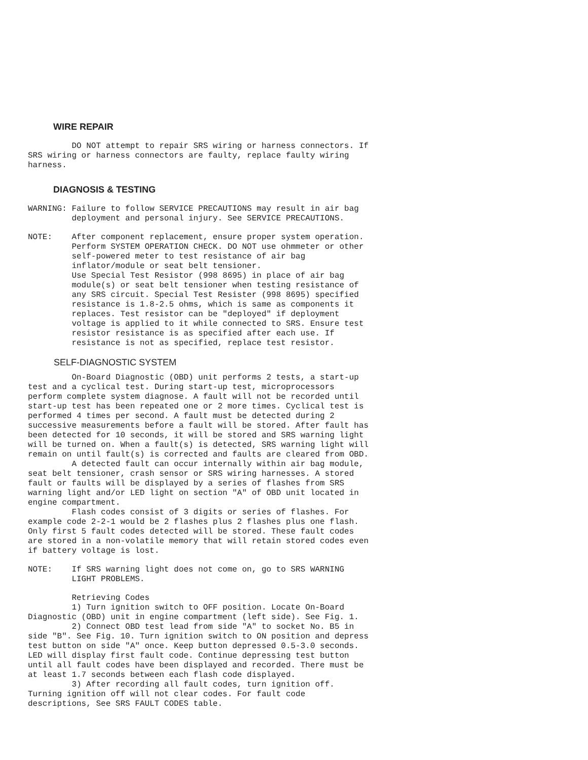WIRE REPAIR
         DO NOT attempt to repair SRS wiring or harness connectors. If
SRS wiring or harness connectors are faulty, replace faulty wiring
harness.
DIAGNOSIS & TESTING
WARNING: Failure to follow SERVICE PRECAUTIONS may result in air bag
         deployment and personal injury. See SERVICE PRECAUTIONS.
NOTE:    After component replacement, ensure proper system operation.
         Perform SYSTEM OPERATION CHECK. DO NOT use ohmmeter or other
         self-powered meter to test resistance of air bag
         inflator/module or seat belt tensioner.
         Use Special Test Resistor (998 8695) in place of air bag
         module(s) or seat belt tensioner when testing resistance of
         any SRS circuit. Special Test Resister (998 8695) specified
         resistance is 1.8-2.5 ohms, which is same as components it
         replaces. Test resistor can be "deployed" if deployment
         voltage is applied to it while connected to SRS. Ensure test
         resistor resistance is as specified after each use. If
         resistance is not as specified, replace test resistor.
SELF-DIAGNOSTIC SYSTEM
         On-Board Diagnostic (OBD) unit performs 2 tests, a start-up
test and a cyclical test. During start-up test, microprocessors
perform complete system diagnose. A fault will not be recorded until
start-up test has been repeated one or 2 more times. Cyclical test is
performed 4 times per second. A fault must be detected during 2
successive measurements before a fault will be stored. After fault has
been detected for 10 seconds, it will be stored and SRS warning light
will be turned on. When a fault(s) is detected, SRS warning light will
remain on until fault(s) is corrected and faults are cleared from OBD.
         A detected fault can occur internally within air bag module,
seat belt tensioner, crash sensor or SRS wiring harnesses. A stored
fault or faults will be displayed by a series of flashes from SRS
warning light and/or LED light on section "A" of OBD unit located in
engine compartment.
         Flash codes consist of 3 digits or series of flashes. For
example code 2-2-1 would be 2 flashes plus 2 flashes plus one flash.
Only first 5 fault codes detected will be stored. These fault codes
are stored in a non-volatile memory that will retain stored codes even
if battery voltage is lost.
NOTE:    If SRS warning light does not come on, go to SRS WARNING
         LIGHT PROBLEMS.
         Retrieving Codes
         1) Turn ignition switch to OFF position. Locate On-Board
Diagnostic (OBD) unit in engine compartment (left side). See Fig. 1.
         2) Connect OBD test lead from side "A" to socket No. B5 in
side "B". See Fig. 10. Turn ignition switch to ON position and depress
test button on side "A" once. Keep button depressed 0.5-3.0 seconds.
LED will display first fault code. Continue depressing test button
until all fault codes have been displayed and recorded. There must be
at least 1.7 seconds between each flash code displayed.
         3) After recording all fault codes, turn ignition off.
Turning ignition off will not clear codes. For fault code
descriptions, See SRS FAULT CODES table.